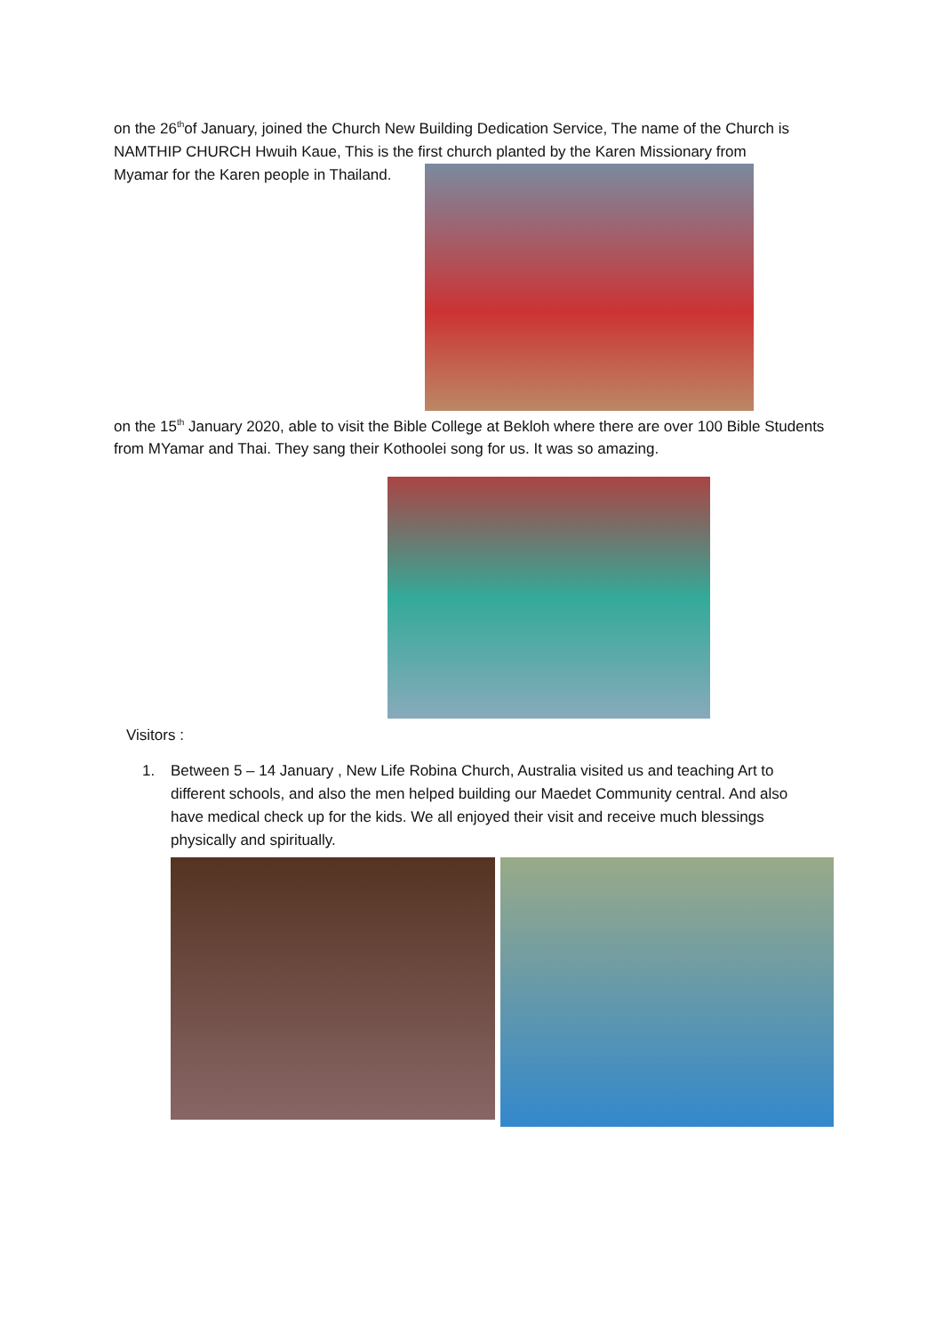on the 26<sup>th</sup>of January, joined the Church New Building Dedication Service, The name of the Church is NAMTHIP CHURCH Hwuih Kaue, This is the first church planted by the Karen Missionary from
Myamar for the Karen people in Thailand.
on the 15<sup>th</sup> January 2020, able to visit the Bible College at Bekloh where there are over 100 Bible Students from MYamar and Thai. They sang their Kothoolei song for us. It was so amazing.
Visitors :
1. Between 5 – 14 January , New Life Robina Church, Australia visited us and teaching Art to different schools, and also the men helped building our Maedet Community central. And also have medical check up for the kids. We all enjoyed their visit and receive much blessings physically and spiritually.